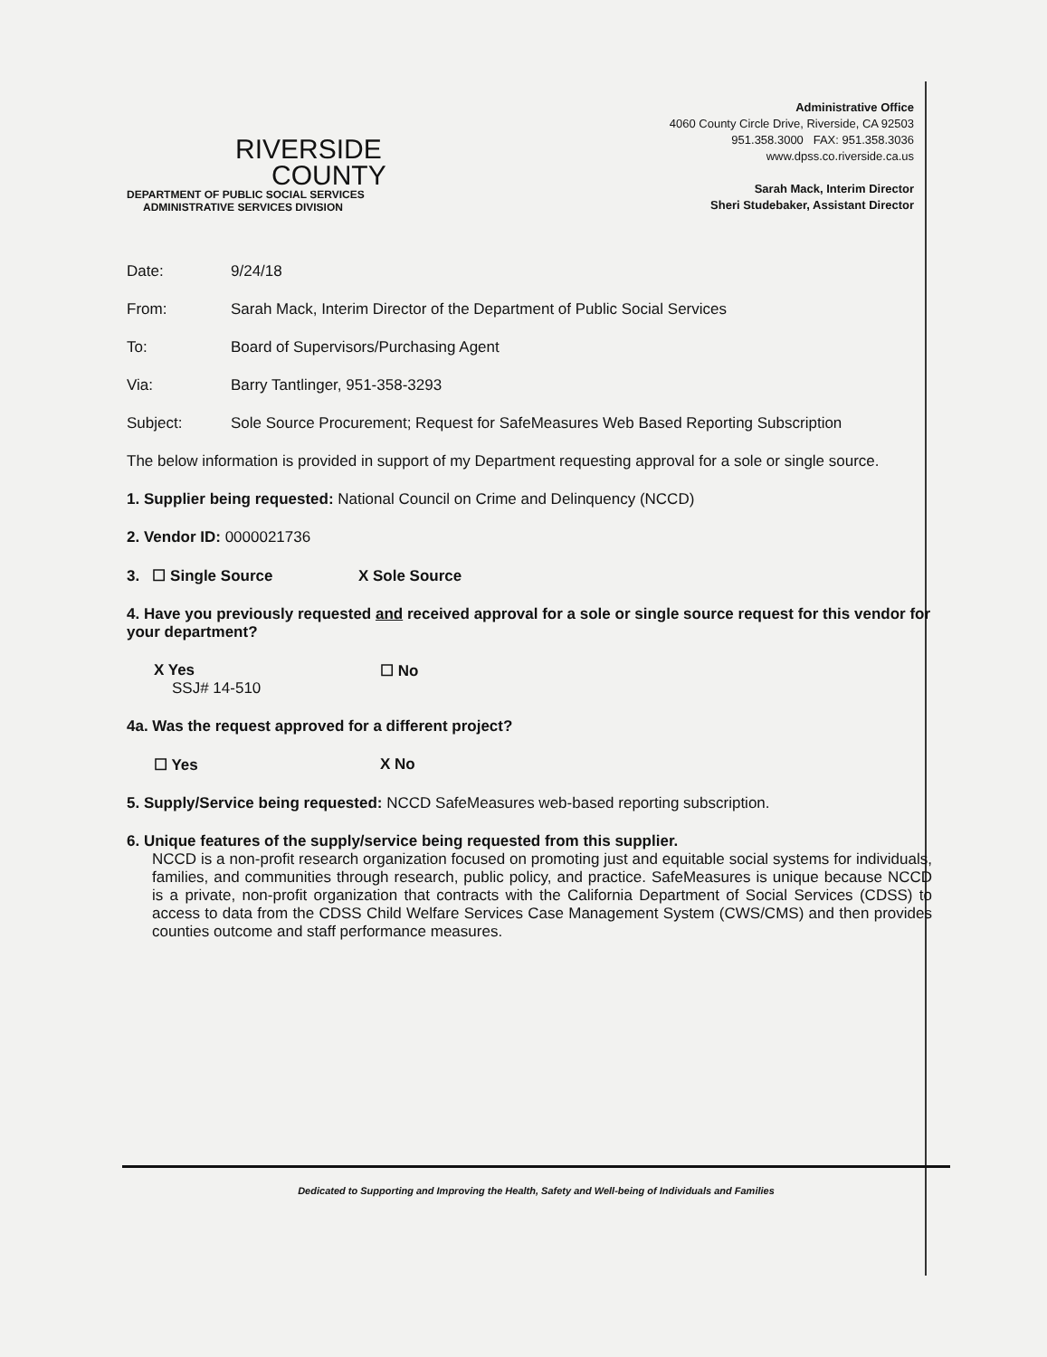RIVERSIDE
COUNTY
DEPARTMENT OF PUBLIC SOCIAL SERVICES
ADMINISTRATIVE SERVICES DIVISION
Administrative Office
4060 County Circle Drive, Riverside, CA 92503
951.358.3000 FAX: 951.358.3036
www.dpss.co.riverside.ca.us
Sarah Mack, Interim Director
Sheri Studebaker, Assistant Director
Date: 9/24/18
From: Sarah Mack, Interim Director of the Department of Public Social Services
To: Board of Supervisors/Purchasing Agent
Via: Barry Tantlinger, 951-358-3293
Subject: Sole Source Procurement; Request for SafeMeasures Web Based Reporting Subscription
The below information is provided in support of my Department requesting approval for a sole or single source.
1. Supplier being requested: National Council on Crime and Delinquency (NCCD)
2. Vendor ID: 0000021736
3. ☐ Single Source X Sole Source
4. Have you previously requested and received approval for a sole or single source request for this vendor for your department?
X Yes
SSJ# 14-510 ☐ No
4a. Was the request approved for a different project?
☐ Yes X No
5. Supply/Service being requested: NCCD SafeMeasures web-based reporting subscription.
6. Unique features of the supply/service being requested from this supplier.
NCCD is a non-profit research organization focused on promoting just and equitable social systems for individuals, families, and communities through research, public policy, and practice. SafeMeasures is unique because NCCD is a private, non-profit organization that contracts with the California Department of Social Services (CDSS) to access to data from the CDSS Child Welfare Services Case Management System (CWS/CMS) and then provides counties outcome and staff performance measures.
Dedicated to Supporting and Improving the Health, Safety and Well-being of Individuals and Families